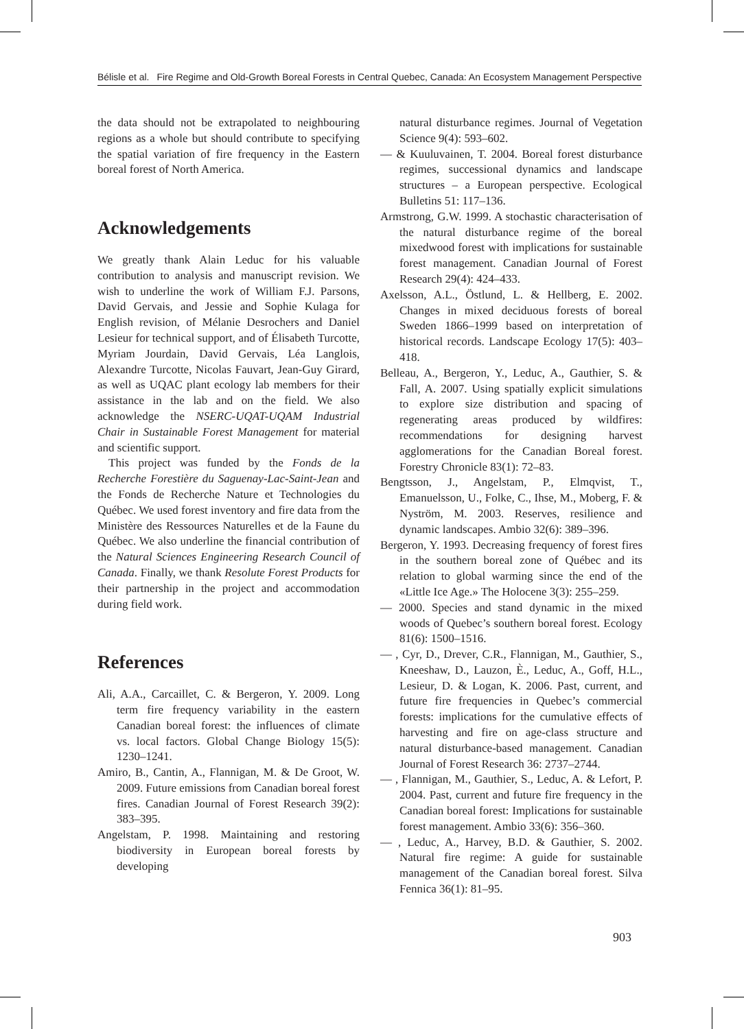Bélisle et al. Fire Regime and Old-Growth Boreal Forests in Central Quebec, Canada: An Ecosystem Management Perspective
the data should not be extrapolated to neighbouring regions as a whole but should contribute to specifying the spatial variation of fire frequency in the Eastern boreal forest of North America.
Acknowledgements
We greatly thank Alain Leduc for his valuable contribution to analysis and manuscript revision. We wish to underline the work of William F.J. Parsons, David Gervais, and Jessie and Sophie Kulaga for English revision, of Mélanie Desrochers and Daniel Lesieur for technical support, and of Élisabeth Turcotte, Myriam Jourdain, David Gervais, Léa Langlois, Alexandre Turcotte, Nicolas Fauvart, Jean-Guy Girard, as well as UQAC plant ecology lab members for their assistance in the lab and on the field. We also acknowledge the NSERC-UQAT-UQAM Industrial Chair in Sustainable Forest Management for material and scientific support.
This project was funded by the Fonds de la Recherche Forestière du Saguenay-Lac-Saint-Jean and the Fonds de Recherche Nature et Technologies du Québec. We used forest inventory and fire data from the Ministère des Ressources Naturelles et de la Faune du Québec. We also underline the financial contribution of the Natural Sciences Engineering Research Council of Canada. Finally, we thank Resolute Forest Products for their partnership in the project and accommodation during field work.
References
Ali, A.A., Carcaillet, C. & Bergeron, Y. 2009. Long term fire frequency variability in the eastern Canadian boreal forest: the influences of climate vs. local factors. Global Change Biology 15(5): 1230–1241.
Amiro, B., Cantin, A., Flannigan, M. & De Groot, W. 2009. Future emissions from Canadian boreal forest fires. Canadian Journal of Forest Research 39(2): 383–395.
Angelstam, P. 1998. Maintaining and restoring biodiversity in European boreal forests by developing
natural disturbance regimes. Journal of Vegetation Science 9(4): 593–602.
— & Kuuluvainen, T. 2004. Boreal forest disturbance regimes, successional dynamics and landscape structures – a European perspective. Ecological Bulletins 51: 117–136.
Armstrong, G.W. 1999. A stochastic characterisation of the natural disturbance regime of the boreal mixedwood forest with implications for sustainable forest management. Canadian Journal of Forest Research 29(4): 424–433.
Axelsson, A.L., Östlund, L. & Hellberg, E. 2002. Changes in mixed deciduous forests of boreal Sweden 1866–1999 based on interpretation of historical records. Landscape Ecology 17(5): 403–418.
Belleau, A., Bergeron, Y., Leduc, A., Gauthier, S. & Fall, A. 2007. Using spatially explicit simulations to explore size distribution and spacing of regenerating areas produced by wildfires: recommendations for designing harvest agglomerations for the Canadian Boreal forest. Forestry Chronicle 83(1): 72–83.
Bengtsson, J., Angelstam, P., Elmqvist, T., Emanuelsson, U., Folke, C., Ihse, M., Moberg, F. & Nyström, M. 2003. Reserves, resilience and dynamic landscapes. Ambio 32(6): 389–396.
Bergeron, Y. 1993. Decreasing frequency of forest fires in the southern boreal zone of Québec and its relation to global warming since the end of the «Little Ice Age.» The Holocene 3(3): 255–259.
— 2000. Species and stand dynamic in the mixed woods of Quebec’s southern boreal forest. Ecology 81(6): 1500–1516.
— , Cyr, D., Drever, C.R., Flannigan, M., Gauthier, S., Kneeshaw, D., Lauzon, È., Leduc, A., Goff, H.L., Lesieur, D. & Logan, K. 2006. Past, current, and future fire frequencies in Quebec’s commercial forests: implications for the cumulative effects of harvesting and fire on age-class structure and natural disturbance-based management. Canadian Journal of Forest Research 36: 2737–2744.
— , Flannigan, M., Gauthier, S., Leduc, A. & Lefort, P. 2004. Past, current and future fire frequency in the Canadian boreal forest: Implications for sustainable forest management. Ambio 33(6): 356–360.
— , Leduc, A., Harvey, B.D. & Gauthier, S. 2002. Natural fire regime: A guide for sustainable management of the Canadian boreal forest. Silva Fennica 36(1): 81–95.
903